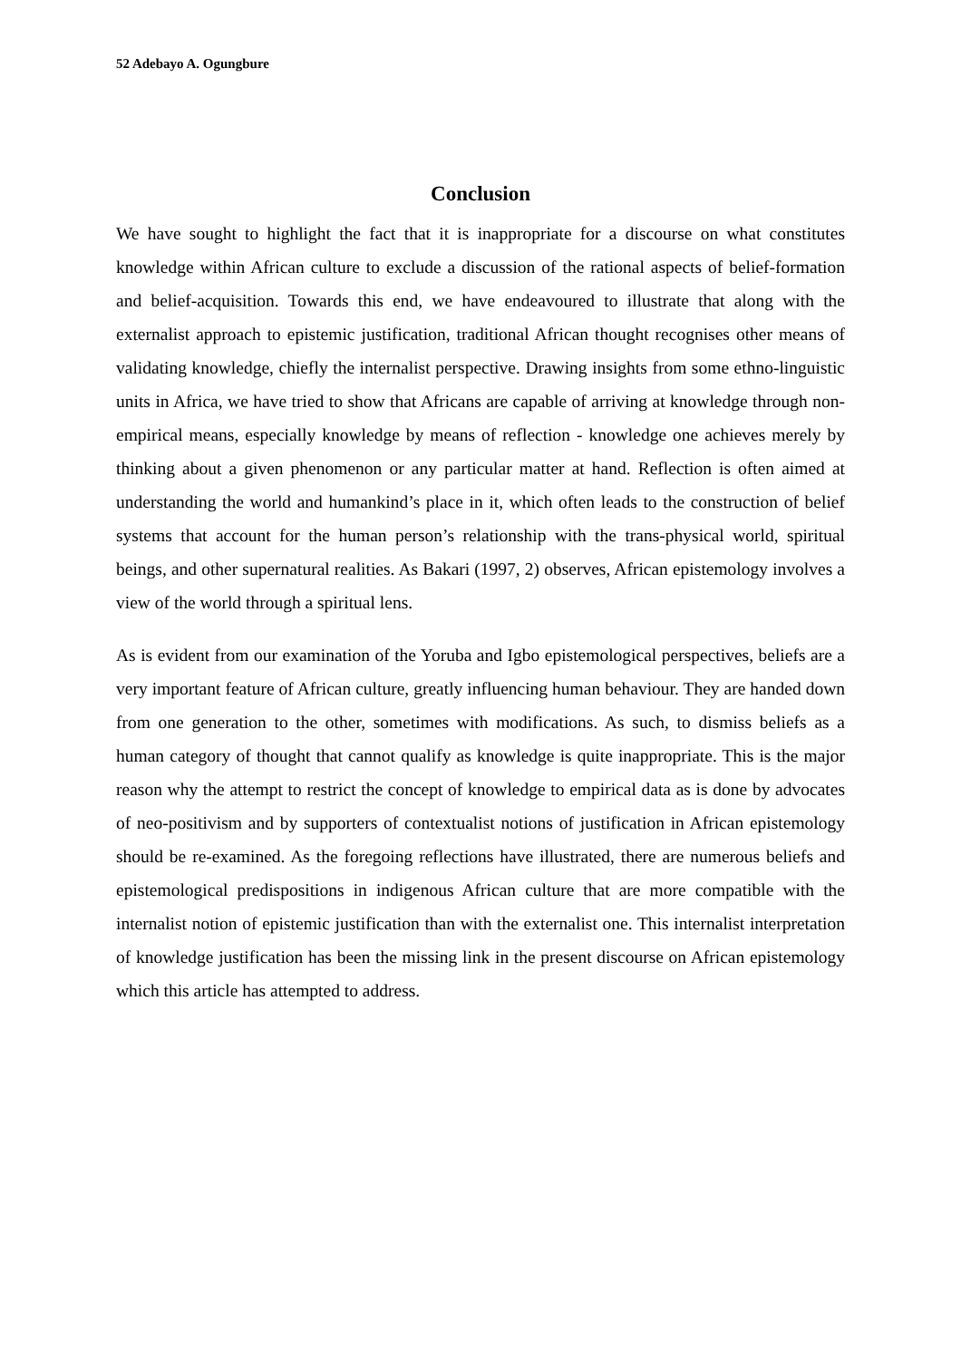52 Adebayo A. Ogungbure
Conclusion
We have sought to highlight the fact that it is inappropriate for a discourse on what constitutes knowledge within African culture to exclude a discussion of the rational aspects of belief-formation and belief-acquisition. Towards this end, we have endeavoured to illustrate that along with the externalist approach to epistemic justification, traditional African thought recognises other means of validating knowledge, chiefly the internalist perspective. Drawing insights from some ethno-linguistic units in Africa, we have tried to show that Africans are capable of arriving at knowledge through non-empirical means, especially knowledge by means of reflection - knowledge one achieves merely by thinking about a given phenomenon or any particular matter at hand. Reflection is often aimed at understanding the world and humankind’s place in it, which often leads to the construction of belief systems that account for the human person’s relationship with the trans-physical world, spiritual beings, and other supernatural realities. As Bakari (1997, 2) observes, African epistemology involves a view of the world through a spiritual lens.
As is evident from our examination of the Yoruba and Igbo epistemological perspectives, beliefs are a very important feature of African culture, greatly influencing human behaviour. They are handed down from one generation to the other, sometimes with modifications. As such, to dismiss beliefs as a human category of thought that cannot qualify as knowledge is quite inappropriate. This is the major reason why the attempt to restrict the concept of knowledge to empirical data as is done by advocates of neo-positivism and by supporters of contextualist notions of justification in African epistemology should be re-examined. As the foregoing reflections have illustrated, there are numerous beliefs and epistemological predispositions in indigenous African culture that are more compatible with the internalist notion of epistemic justification than with the externalist one. This internalist interpretation of knowledge justification has been the missing link in the present discourse on African epistemology which this article has attempted to address.